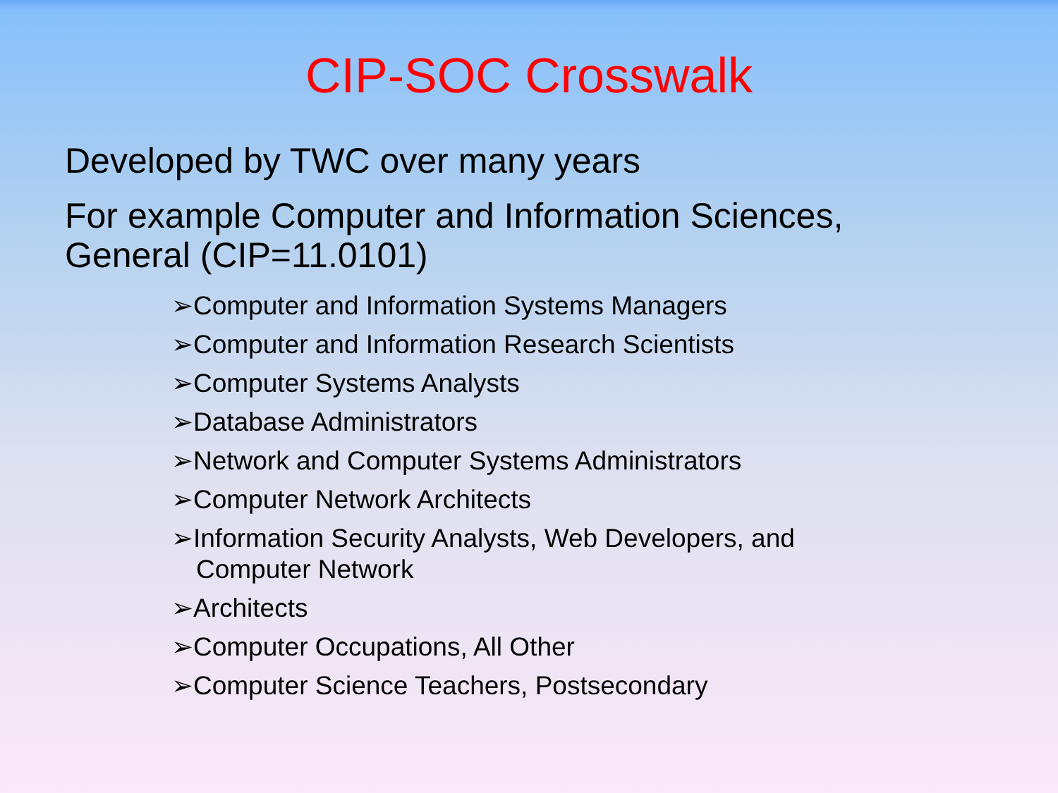CIP-SOC Crosswalk
Developed by TWC over many years
For example Computer and Information Sciences,
General (CIP=11.0101)
➢Computer and Information Systems Managers
➢Computer and Information Research Scientists
➢Computer Systems Analysts
➢Database Administrators
➢Network and Computer Systems Administrators
➢Computer Network Architects
➢Information Security Analysts, Web Developers, and Computer Network
➢Architects
➢Computer Occupations, All Other
➢Computer Science Teachers, Postsecondary